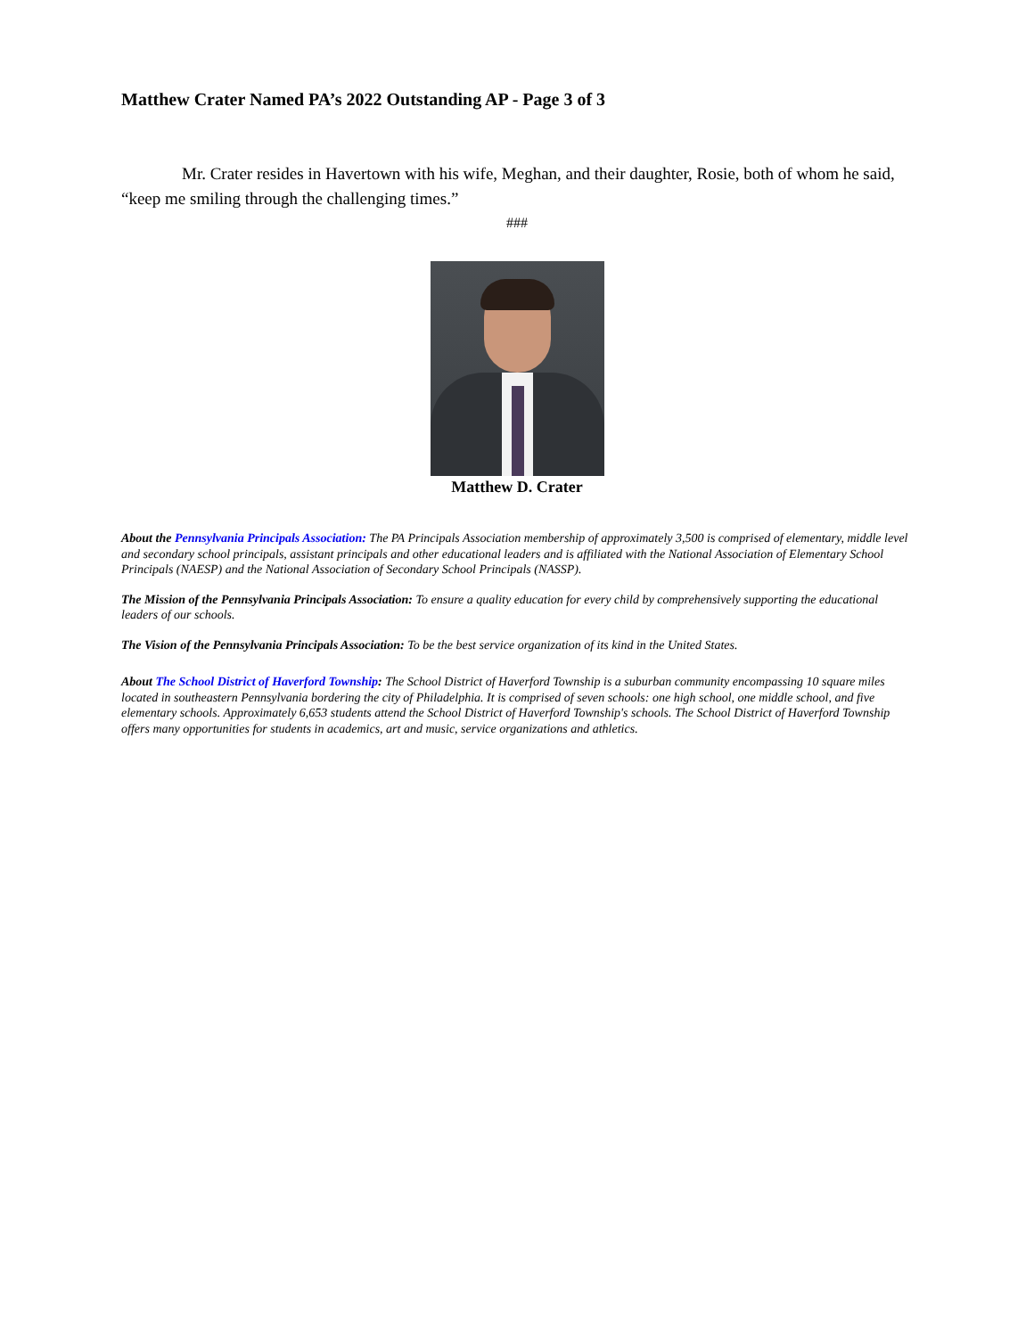Matthew Crater Named PA’s 2022 Outstanding AP - Page 3 of 3
Mr. Crater resides in Havertown with his wife, Meghan, and their daughter, Rosie, both of whom he said, “keep me smiling through the challenging times.”
###
Matthew D. Crater
About the Pennsylvania Principals Association: The PA Principals Association membership of approximately 3,500 is comprised of elementary, middle level and secondary school principals, assistant principals and other educational leaders and is affiliated with the National Association of Elementary School Principals (NAESP) and the National Association of Secondary School Principals (NASSP).
The Mission of the Pennsylvania Principals Association: To ensure a quality education for every child by comprehensively supporting the educational leaders of our schools.
The Vision of the Pennsylvania Principals Association: To be the best service organization of its kind in the United States.
About The School District of Haverford Township: The School District of Haverford Township is a suburban community encompassing 10 square miles located in southeastern Pennsylvania bordering the city of Philadelphia. It is comprised of seven schools: one high school, one middle school, and five elementary schools. Approximately 6,653 students attend the School District of Haverford Township's schools. The School District of Haverford Township offers many opportunities for students in academics, art and music, service organizations and athletics.